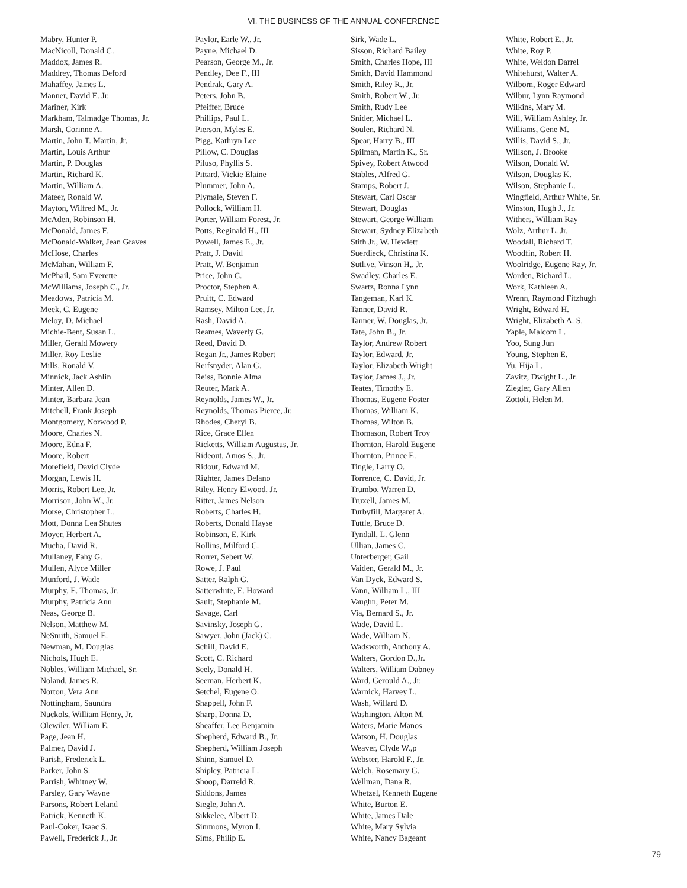VI. THE BUSINESS OF THE ANNUAL CONFERENCE
Mabry, Hunter P.
MacNicoll, Donald C.
Maddox, James R.
Maddrey, Thomas Deford
Mahaffey, James L.
Manner, David E. Jr.
Mariner, Kirk
Markham, Talmadge Thomas, Jr.
Marsh, Corinne A.
Martin, John T. Martin, Jr.
Martin, Louis Arthur
Martin, P. Douglas
Martin, Richard K.
Martin, William A.
Mateer, Ronald W.
Mayton, Wilfred M., Jr.
McAden, Robinson H.
McDonald, James F.
McDonald-Walker, Jean Graves
McHose, Charles
McMahan, William F.
McPhail, Sam Everette
McWilliams, Joseph C., Jr.
Meadows, Patricia M.
Meek, C. Eugene
Meloy, D. Michael
Michie-Bent, Susan L.
Miller, Gerald Mowery
Miller, Roy Leslie
Mills, Ronald V.
Minnick, Jack Ashlin
Minter, Allen D.
Minter, Barbara Jean
Mitchell, Frank Joseph
Montgomery, Norwood P.
Moore, Charles N.
Moore, Edna F.
Moore, Robert
Morefield, David Clyde
Morgan, Lewis H.
Morris, Robert Lee, Jr.
Morrison, John W., Jr.
Morse, Christopher L.
Mott, Donna Lea Shutes
Moyer, Herbert A.
Mucha, David R.
Mullaney, Fahy G.
Mullen, Alyce Miller
Munford, J. Wade
Murphy, E. Thomas, Jr.
Murphy, Patricia Ann
Neas, George B.
Nelson, Matthew M.
NeSmith, Samuel E.
Newman, M. Douglas
Nichols, Hugh E.
Nobles, William Michael, Sr.
Noland, James R.
Norton, Vera Ann
Nottingham, Saundra
Nuckols, William Henry, Jr.
Olewiler, William E.
Page, Jean H.
Palmer, David J.
Parish, Frederick L.
Parker, John S.
Parrish, Whitney W.
Parsley, Gary Wayne
Parsons, Robert Leland
Patrick, Kenneth K.
Paul-Coker, Isaac S.
Pawell, Frederick J., Jr.
Paylor, Earle W., Jr.
Payne, Michael D.
Pearson, George M., Jr.
Pendley, Dee F., III
Pendrak, Gary A.
Peters, John B.
Pfeiffer, Bruce
Phillips, Paul L.
Pierson, Myles E.
Pigg, Kathryn Lee
Pillow, C. Douglas
Piluso, Phyllis S.
Pittard, Vickie Elaine
Plummer, John A.
Plymale, Steven F.
Pollock, William H.
Porter, William Forest, Jr.
Potts, Reginald H., III
Powell, James E., Jr.
Pratt, J. David
Pratt, W. Benjamin
Price, John C.
Proctor, Stephen A.
Pruitt, C. Edward
Ramsey, Milton Lee, Jr.
Rash, David A.
Reames, Waverly G.
Reed, David D.
Regan Jr., James Robert
Reifsnyder, Alan G.
Reiss, Bonnie Alma
Reuter, Mark A.
Reynolds, James W., Jr.
Reynolds, Thomas Pierce, Jr.
Rhodes, Cheryl B.
Rice, Grace Ellen
Ricketts, William Augustus, Jr.
Rideout, Amos S., Jr.
Ridout, Edward M.
Righter, James Delano
Riley, Henry Elwood, Jr.
Ritter, James Nelson
Roberts, Charles H.
Roberts, Donald Hayse
Robinson, E. Kirk
Rollins, Milford C.
Rorrer, Sebert W.
Rowe, J. Paul
Satter, Ralph G.
Satterwhite, E. Howard
Sault, Stephanie M.
Savage, Carl
Savinsky, Joseph G.
Sawyer, John (Jack) C.
Schill, David E.
Scott, C. Richard
Seely, Donald H.
Seeman, Herbert K.
Setchel, Eugene O.
Shappell, John F.
Sharp, Donna D.
Sheaffer, Lee Benjamin
Shepherd, Edward B., Jr.
Shepherd, William Joseph
Shinn, Samuel D.
Shipley, Patricia L.
Shoop, Darreld R.
Siddons, James
Siegle, John A.
Sikkelee, Albert D.
Simmons, Myron I.
Sims, Philip E.
Sirk, Wade L.
Sisson, Richard Bailey
Smith, Charles Hope, III
Smith, David Hammond
Smith, Riley R., Jr.
Smith, Robert W., Jr.
Smith, Rudy Lee
Snider, Michael L.
Soulen, Richard N.
Spear, Harry B., III
Spilman, Martin K., Sr.
Spivey, Robert Atwood
Stables, Alfred G.
Stamps, Robert J.
Stewart, Carl Oscar
Stewart, Douglas
Stewart, George William
Stewart, Sydney Elizabeth
Stith Jr., W. Hewlett
Suerdieck, Christina K.
Sutlive, Vinson H,. Jr.
Swadley, Charles E.
Swartz, Ronna Lynn
Tangeman, Karl K.
Tanner, David R.
Tanner, W. Douglas, Jr.
Tate, John B., Jr.
Taylor, Andrew Robert
Taylor, Edward, Jr.
Taylor, Elizabeth Wright
Taylor, James J., Jr.
Teates, Timothy E.
Thomas, Eugene Foster
Thomas, William K.
Thomas, Wilton B.
Thomason, Robert Troy
Thornton, Harold Eugene
Thornton, Prince E.
Tingle, Larry O.
Torrence, C. David, Jr.
Trumbo, Warren D.
Truxell, James M.
Turbyfill, Margaret A.
Tuttle, Bruce D.
Tyndall, L. Glenn
Ullian, James C.
Unterberger, Gail
Vaiden, Gerald M., Jr.
Van Dyck, Edward S.
Vann, William L., III
Vaughn, Peter M.
Via, Bernard S., Jr.
Wade, David L.
Wade, William N.
Wadsworth, Anthony A.
Walters, Gordon D.,Jr.
Walters, William Dabney
Ward, Gerould A., Jr.
Warnick, Harvey L.
Wash, Willard D.
Washington, Alton M.
Waters, Marie Manos
Watson, H. Douglas
Weaver, Clyde W.,p
Webster, Harold F., Jr.
Welch, Rosemary G.
Wellman, Dana R.
Whetzel, Kenneth Eugene
White, Burton E.
White, James Dale
White, Mary Sylvia
White, Nancy Bageant
White, Robert E., Jr.
White, Roy P.
White, Weldon Darrel
Whitehurst, Walter A.
Wilborn, Roger Edward
Wilbur, Lynn Raymond
Wilkins, Mary M.
Will, William Ashley, Jr.
Williams, Gene M.
Willis, David S., Jr.
Willson, J. Brooke
Wilson, Donald W.
Wilson, Douglas K.
Wilson, Stephanie L.
Wingfield, Arthur White, Sr.
Winston, Hugh J., Jr.
Withers, William Ray
Wolz, Arthur L. Jr.
Woodall, Richard T.
Woodfin, Robert H.
Woolridge, Eugene Ray, Jr.
Worden, Richard L.
Work, Kathleen A.
Wrenn, Raymond Fitzhugh
Wright, Edward H.
Wright, Elizabeth A. S.
Yaple, Malcom L.
Yoo, Sung Jun
Young, Stephen E.
Yu, Hija L.
Zavitz, Dwight L., Jr.
Ziegler, Gary Allen
Zottoli, Helen M.
79